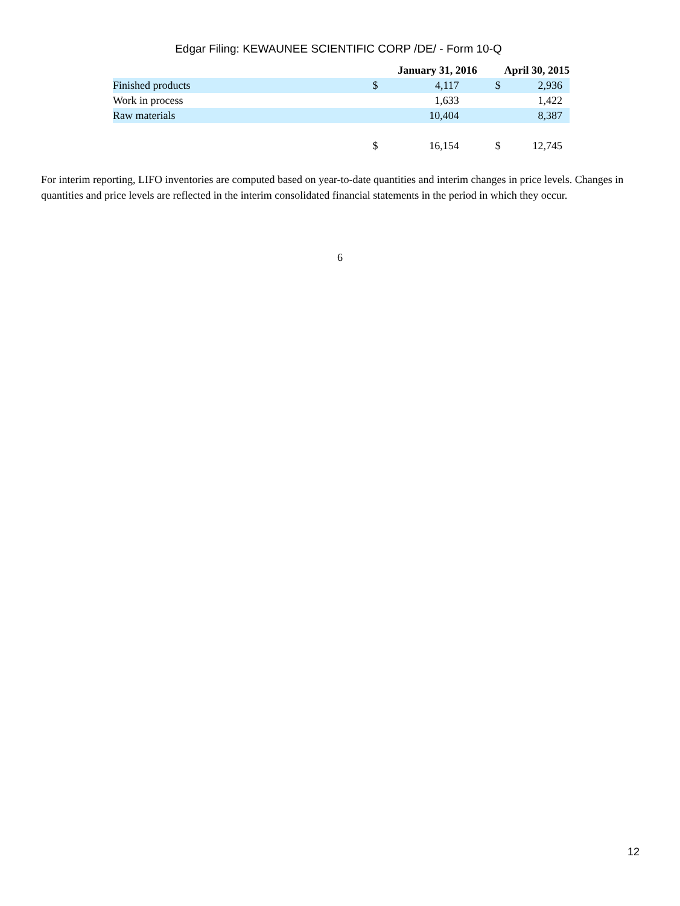Edgar Filing: KEWAUNEE SCIENTIFIC CORP /DE/ - Form 10-Q
| | January 31, 2016 | | April 30, 2015 | |
| --- | --- | --- | --- | --- |
| Finished products | $ | 4,117 | $ | 2,936 |
| Work in process | | 1,633 | | 1,422 |
| Raw materials | | 10,404 | | 8,387 |
| | $ | 16,154 | $ | 12,745 |
For interim reporting, LIFO inventories are computed based on year-to-date quantities and interim changes in price levels. Changes in quantities and price levels are reflected in the interim consolidated financial statements in the period in which they occur.
6
12